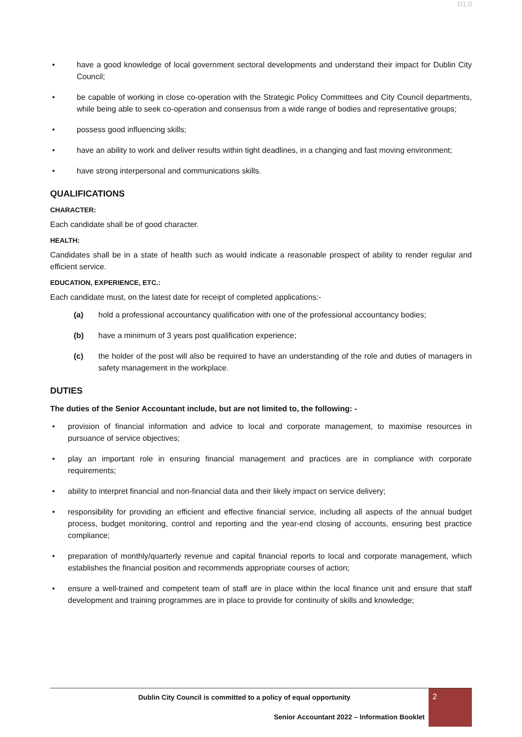D1.0
• have a good knowledge of local government sectoral developments and understand their impact for Dublin City Council;
• be capable of working in close co-operation with the Strategic Policy Committees and City Council departments, while being able to seek co-operation and consensus from a wide range of bodies and representative groups;
• possess good influencing skills;
• have an ability to work and deliver results within tight deadlines, in a changing and fast moving environment;
• have strong interpersonal and communications skills.
QUALIFICATIONS
CHARACTER:
Each candidate shall be of good character.
HEALTH:
Candidates shall be in a state of health such as would indicate a reasonable prospect of ability to render regular and efficient service.
EDUCATION, EXPERIENCE, ETC.:
Each candidate must, on the latest date for receipt of completed applications:-
(a) hold a professional accountancy qualification with one of the professional accountancy bodies;
(b) have a minimum of 3 years post qualification experience;
(c) the holder of the post will also be required to have an understanding of the role and duties of managers in safety management in the workplace.
DUTIES
The duties of the Senior Accountant include, but are not limited to, the following: -
• provision of financial information and advice to local and corporate management, to maximise resources in pursuance of service objectives;
• play an important role in ensuring financial management and practices are in compliance with corporate requirements;
• ability to interpret financial and non-financial data and their likely impact on service delivery;
• responsibility for providing an efficient and effective financial service, including all aspects of the annual budget process, budget monitoring, control and reporting and the year-end closing of accounts, ensuring best practice compliance;
• preparation of monthly/quarterly revenue and capital financial reports to local and corporate management, which establishes the financial position and recommends appropriate courses of action;
• ensure a well-trained and competent team of staff are in place within the local finance unit and ensure that staff development and training programmes are in place to provide for continuity of skills and knowledge;
Dublin City Council is committed to a policy of equal opportunity
Senior Accountant 2022 – Information Booklet
2